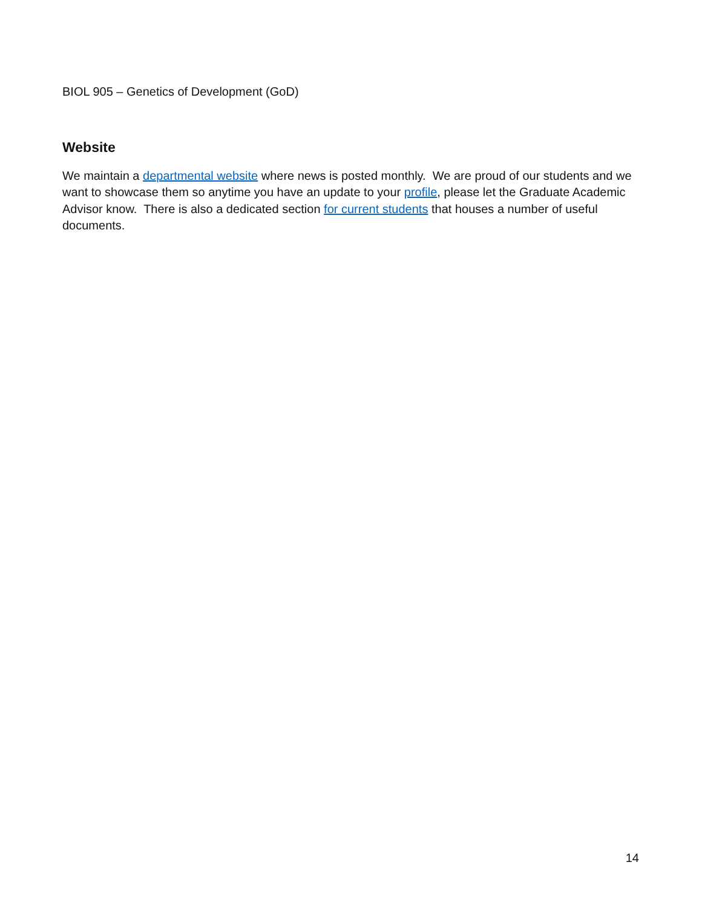BIOL 905 – Genetics of Development (GoD)
Website
We maintain a departmental website where news is posted monthly. We are proud of our students and we want to showcase them so anytime you have an update to your profile, please let the Graduate Academic Advisor know. There is also a dedicated section for current students that houses a number of useful documents.
14